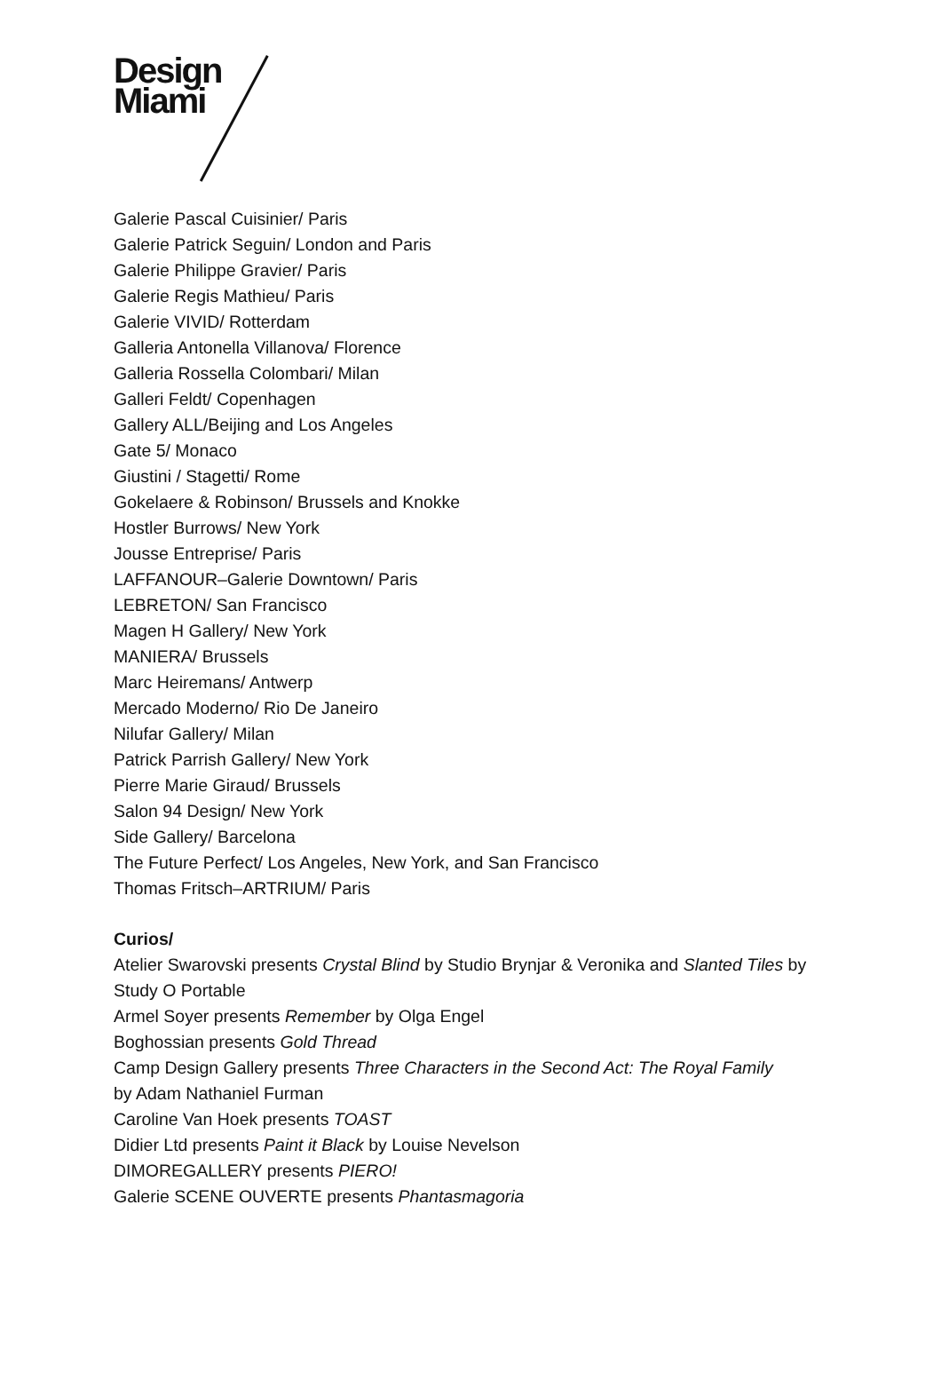Design
Miami
Galerie Pascal Cuisinier/ Paris
Galerie Patrick Seguin/ London and Paris
Galerie Philippe Gravier/ Paris
Galerie Regis Mathieu/ Paris
Galerie VIVID/ Rotterdam
Galleria Antonella Villanova/ Florence
Galleria Rossella Colombari/ Milan
Galleri Feldt/ Copenhagen
Gallery ALL/Beijing and Los Angeles
Gate 5/ Monaco
Giustini / Stagetti/ Rome
Gokelaere & Robinson/ Brussels and Knokke
Hostler Burrows/ New York
Jousse Entreprise/ Paris
LAFFANOUR–Galerie Downtown/ Paris
LEBRETON/ San Francisco
Magen H Gallery/ New York
MANIERA/ Brussels
Marc Heiremans/ Antwerp
Mercado Moderno/ Rio De Janeiro
Nilufar Gallery/ Milan
Patrick Parrish Gallery/ New York
Pierre Marie Giraud/ Brussels
Salon 94 Design/ New York
Side Gallery/ Barcelona
The Future Perfect/ Los Angeles, New York, and San Francisco
Thomas Fritsch–ARTRIUM/ Paris
Curios/
Atelier Swarovski presents Crystal Blind by Studio Brynjar & Veronika and Slanted Tiles by Study O Portable
Armel Soyer presents Remember by Olga Engel
Boghossian presents Gold Thread
Camp Design Gallery presents Three Characters in the Second Act: The Royal Family by Adam Nathaniel Furman
Caroline Van Hoek presents TOAST
Didier Ltd presents Paint it Black by Louise Nevelson
DIMOREGALLERY presents PIERO!
Galerie SCENE OUVERTE presents Phantasmagoria